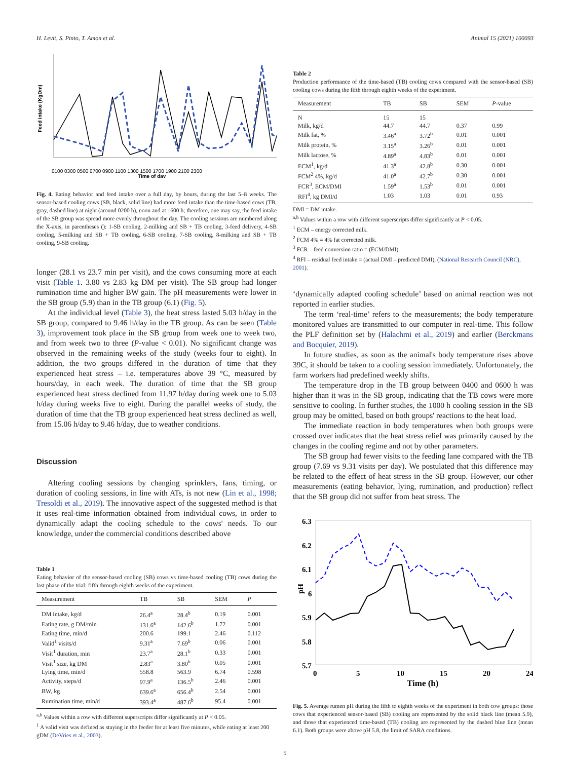H. Levit, S. Pinto, T. Amon et al. Animal 15 (2021) 100093
Feed intake (KgDm)
0100 0300 0500 0700 0900 1100 1300 1500 1700 1900 2100 2300
Time of day
Fig. 4. Eating behavior and feed intake over a full day, by hours, during the last 5–8 weeks. The sensor-based cooling cows (SB, black, solid line) had more feed intake than the time-based cows (TB, gray, dashed line) at night (around 0200 h), noon and at 1600 h; therefore, one may say, the feed intake of the SB group was spread more evenly throughout the day. The cooling sessions are numbered along the X-axis, in parentheses (): 1-SB cooling, 2-milking and SB + TB cooling, 3-feed delivery, 4-SB cooling, 5-milking and SB + TB cooling, 6-SB cooling, 7-SB cooling, 8-milking and SB + TB cooling, 9-SB cooling.
longer (28.1 vs 23.7 min per visit), and the cows consuming more at each visit (Table 1. 3.80 vs 2.83 kg DM per visit). The SB group had longer rumination time and higher BW gain. The pH measurements were lower in the SB group (5.9) than in the TB group (6.1) (Fig. 5).
At the individual level (Table 3), the heat stress lasted 5.03 h/day in the SB group, compared to 9.46 h/day in the TB group. As can be seen (Table 3), improvement took place in the SB group from week one to week two, and from week two to three (P-value < 0.01). No significant change was observed in the remaining weeks of the study (weeks four to eight). In addition, the two groups differed in the duration of time that they experienced heat stress – i.e. temperatures above 39 °C, measured by hours/day, in each week. The duration of time that the SB group experienced heat stress declined from 11.97 h/day during week one to 5.03 h/day during weeks five to eight. During the parallel weeks of study, the duration of time that the TB group experienced heat stress declined as well, from 15.06 h/day to 9.46 h/day, due to weather conditions.
Discussion
Altering cooling sessions by changing sprinklers, fans, timing, or duration of cooling sessions, in line with ATs, is not new (Lin et al., 1998; Tresoldi et al., 2019). The innovative aspect of the suggested method is that it uses real-time information obtained from individual cows, in order to dynamically adapt the cooling schedule to the cows' needs. To our knowledge, under the commercial conditions described above
Table 1
Eating behavior of the sensor-based cooling (SB) cows vs time-based cooling (TB) cows during the last phase of the trial: fifth through eighth weeks of the experiment.
| Measurement | TB | SB | SEM | P |
| --- | --- | --- | --- | --- |
| DM intake, kg/d | 26.4<sup>a</sup> | 28.4<sup>b</sup> | 0.19 | 0.001 |
| Eating rate, g DM/min | 131.6<sup>a</sup> | 142.6<sup>b</sup> | 1.72 | 0.001 |
| Eating time, min/d | 200.6 | 199.1 | 2.46 | 0.112 |
| Valid<sup>1</sup> visits/d | 9.31<sup>a</sup> | 7.69<sup>b</sup> | 0.06 | 0.001 |
| Visit<sup>1</sup> duration, min | 23.7<sup>a</sup> | 28.1<sup>b</sup> | 0.33 | 0.001 |
| Visit<sup>1</sup> size, kg DM | 2.83<sup>a</sup> | 3.80<sup>b</sup> | 0.05 | 0.001 |
| Lying time, min/d | 558.8 | 563.9 | 6.74 | 0.598 |
| Activity, steps/d | 97.9<sup>a</sup> | 136.5<sup>b</sup> | 2.46 | 0.001 |
| BW, kg | 639.6<sup>a</sup> | 656.4<sup>b</sup> | 2.54 | 0.001 |
| Rumination time, min/d | 393.4<sup>a</sup> | 487.6<sup>b</sup> | 95.4 | 0.001 |
<sup>a,b</sup> Values within a row with different superscripts differ significantly at P < 0.05.
<sup>1</sup> A valid visit was defined as staying in the feeder for at least five minutes, while eating at least 200 gDM (DeVries et al., 2003).
Table 2
Production performance of the time-based (TB) cooling cows compared with the sensor-based (SB) cooling cows during the fifth through eighth weeks of the experiment.
| Measurement | TB | SB | SEM | P -value |
| --- | --- | --- | --- | --- |
| N | 15 | 15 | | |
| Milk, kg/d | 44.7 | 44.7 | 0.37 | 0.99 |
| Milk fat, % | 3.46<sup>a</sup> | 3.72<sup>b</sup> | 0.01 | 0.001 |
| Milk protein, % | 3.15<sup>a</sup> | 3.26<sup>b</sup> | 0.01 | 0.001 |
| Milk lactose, % | 4.89<sup>a</sup> | 4.83<sup>b</sup> | 0.01 | 0.001 |
| ECM<sup>1</sup>, kg/d | 41.3<sup>a</sup> | 42.8<sup>b</sup> | 0.30 | 0.001 |
| FCM<sup>2</sup> 4%, kg/d | 41.0<sup>a</sup> | 42.7<sup>b</sup> | 0.30 | 0.001 |
| FCR<sup>3</sup>, ECM/DMI | 1.59<sup>a</sup> | 1.53<sup>b</sup> | 0.01 | 0.001 |
| RFI<sup>4</sup>, kg DMI/d | 1.03 | 1.03 | 0.01 | 0.93 |
DMI = DM intake.
<sup>a,b</sup> Values within a row with different superscripts differ significantly at P < 0.05.
<sup>1</sup> ECM – energy corrected milk.
<sup>2</sup> FCM 4% = 4% fat corrected milk.
<sup>3</sup> FCR – feed conversion ratio = (ECM/DMI).
<sup>4</sup> RFI – residual feed intake = (actual DMI – predicted DMI), (National Research Council (NRC), 2001).
‘dynamically adapted cooling schedule’ based on animal reaction was not reported in earlier studies.
The term ‘real-time’ refers to the measurements; the body temperature monitored values are transmitted to our computer in real-time. This follow the PLF definition set by (Halachmi et al., 2019) and earlier (Berckmans and Bocquier, 2019).
In future studies, as soon as the animal's body temperature rises above 39C, it should be taken to a cooling session immediately. Unfortunately, the farm workers had predefined weekly shifts.
The temperature drop in the TB group between 0400 and 0600 h was higher than it was in the SB group, indicating that the TB cows were more sensitive to cooling. In further studies, the 1000 h cooling session in the SB group may be omitted, based on both groups' reactions to the heat load.
The immediate reaction in body temperatures when both groups were crossed over indicates that the heat stress relief was primarily caused by the changes in the cooling regime and not by other parameters.
The SB group had fewer visits to the feeding lane compared with the TB group (7.69 vs 9.31 visits per day). We postulated that this difference may be related to the effect of heat stress in the SB group. However, our other measurements (eating behavior, lying, rumination, and production) reflect that the SB group did not suffer from heat stress. The
6.3
6.2
6.1
6
5.9
5.8
5.7
0
5
10
15
20
24
Time (h)
pH
Fig. 5. Average rumen pH during the fifth to eighth weeks of the experiment in both cow groups: those cows that experienced sensor-based (SB) cooling are represented by the solid black line (mean 5.9), and those that experienced time-based (TB) cooling are represented by the dashed blue line (mean 6.1). Both groups were above pH 5.8, the limit of SARA conditions.
5